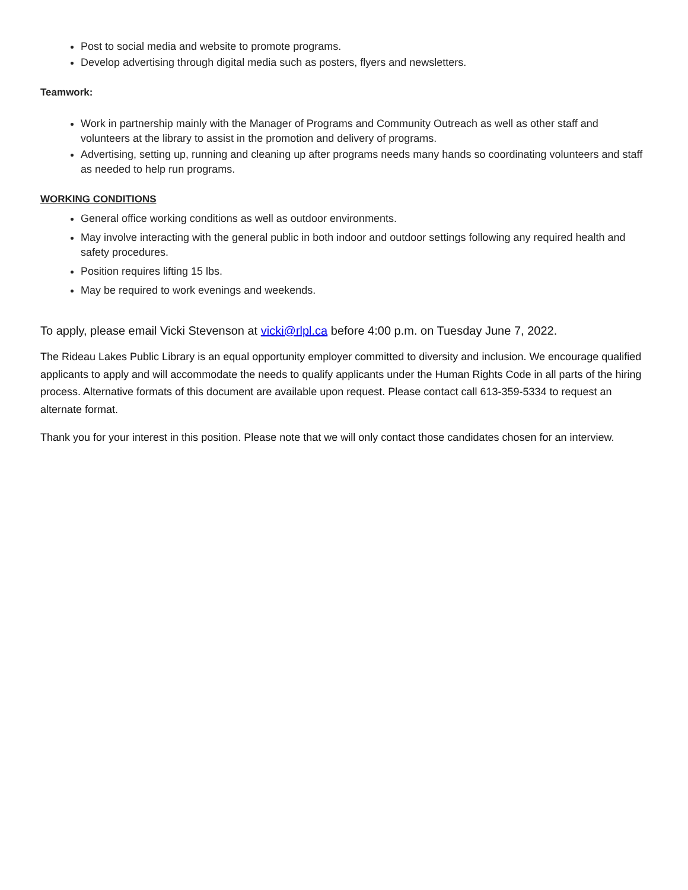Post to social media and website to promote programs.
Develop advertising through digital media such as posters, flyers and newsletters.
Teamwork:
Work in partnership mainly with the Manager of Programs and Community Outreach as well as other staff and volunteers at the library to assist in the promotion and delivery of programs.
Advertising, setting up, running and cleaning up after programs needs many hands so coordinating volunteers and staff as needed to help run programs.
WORKING CONDITIONS
General office working conditions as well as outdoor environments.
May involve interacting with the general public in both indoor and outdoor settings following any required health and safety procedures.
Position requires lifting 15 lbs.
May be required to work evenings and weekends.
To apply, please email Vicki Stevenson at vicki@rlpl.ca before 4:00 p.m. on Tuesday June 7, 2022.
The Rideau Lakes Public Library is an equal opportunity employer committed to diversity and inclusion. We encourage qualified applicants to apply and will accommodate the needs to qualify applicants under the Human Rights Code in all parts of the hiring process. Alternative formats of this document are available upon request. Please contact call 613-359-5334 to request an alternate format.
Thank you for your interest in this position. Please note that we will only contact those candidates chosen for an interview.